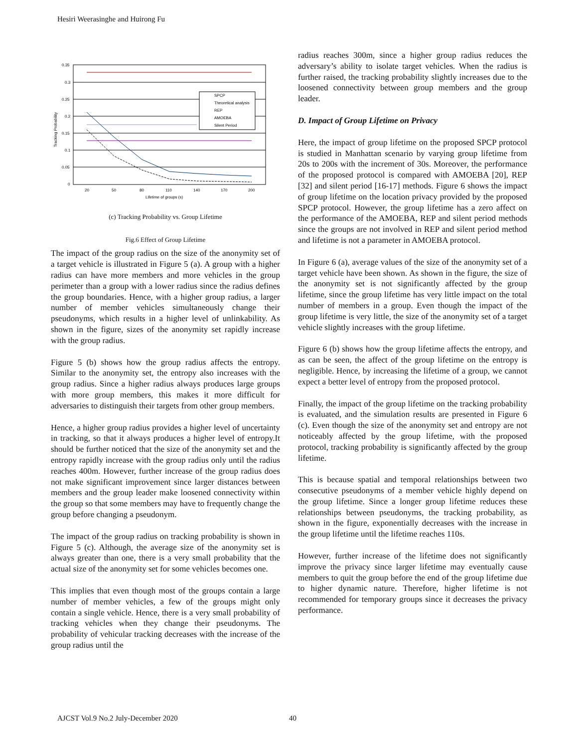Hesiri Weerasinghe and Huirong Fu
0.35
0.3
0.25
0.2
0.15
0.1
0.05
0
20
50
80
110
140
170
200
Lifetime of groups (s)
Tracking Probability
SPCP
Theoretical analysis
REP
AMOEBA
Silent Period
(c) Tracking Probability vs. Group Lifetime
Fig.6 Effect of Group Lifetime
The impact of the group radius on the size of the anonymity set of a target vehicle is illustrated in Figure 5 (a). A group with a higher radius can have more members and more vehicles in the group perimeter than a group with a lower radius since the radius defines the group boundaries. Hence, with a higher group radius, a larger number of member vehicles simultaneously change their pseudonyms, which results in a higher level of unlinkability. As shown in the figure, sizes of the anonymity set rapidly increase with the group radius.
Figure 5 (b) shows how the group radius affects the entropy. Similar to the anonymity set, the entropy also increases with the group radius. Since a higher radius always produces large groups with more group members, this makes it more difficult for adversaries to distinguish their targets from other group members.
Hence, a higher group radius provides a higher level of uncertainty in tracking, so that it always produces a higher level of entropy.It should be further noticed that the size of the anonymity set and the entropy rapidly increase with the group radius only until the radius reaches 400m. However, further increase of the group radius does not make significant improvement since larger distances between members and the group leader make loosened connectivity within the group so that some members may have to frequently change the group before changing a pseudonym.
The impact of the group radius on tracking probability is shown in Figure 5 (c). Although, the average size of the anonymity set is always greater than one, there is a very small probability that the actual size of the anonymity set for some vehicles becomes one.
This implies that even though most of the groups contain a large number of member vehicles, a few of the groups might only contain a single vehicle. Hence, there is a very small probability of tracking vehicles when they change their pseudonyms. The probability of vehicular tracking decreases with the increase of the group radius until the
radius reaches 300m, since a higher group radius reduces the adversary’s ability to isolate target vehicles. When the radius is further raised, the tracking probability slightly increases due to the loosened connectivity between group members and the group leader.
D. Impact of Group Lifetime on Privacy
Here, the impact of group lifetime on the proposed SPCP protocol is studied in Manhattan scenario by varying group lifetime from 20s to 200s with the increment of 30s. Moreover, the performance of the proposed protocol is compared with AMOEBA [20], REP [32] and silent period [16-17] methods. Figure 6 shows the impact of group lifetime on the location privacy provided by the proposed SPCP protocol. However, the group lifetime has a zero affect on the performance of the AMOEBA, REP and silent period methods since the groups are not involved in REP and silent period method and lifetime is not a parameter in AMOEBA protocol.
In Figure 6 (a), average values of the size of the anonymity set of a target vehicle have been shown. As shown in the figure, the size of the anonymity set is not significantly affected by the group lifetime, since the group lifetime has very little impact on the total number of members in a group. Even though the impact of the group lifetime is very little, the size of the anonymity set of a target vehicle slightly increases with the group lifetime.
Figure 6 (b) shows how the group lifetime affects the entropy, and as can be seen, the affect of the group lifetime on the entropy is negligible. Hence, by increasing the lifetime of a group, we cannot expect a better level of entropy from the proposed protocol.
Finally, the impact of the group lifetime on the tracking probability is evaluated, and the simulation results are presented in Figure 6 (c). Even though the size of the anonymity set and entropy are not noticeably affected by the group lifetime, with the proposed protocol, tracking probability is significantly affected by the group lifetime.
This is because spatial and temporal relationships between two consecutive pseudonyms of a member vehicle highly depend on the group lifetime. Since a longer group lifetime reduces these relationships between pseudonyms, the tracking probability, as shown in the figure, exponentially decreases with the increase in the group lifetime until the lifetime reaches 110s.
However, further increase of the lifetime does not significantly improve the privacy since larger lifetime may eventually cause members to quit the group before the end of the group lifetime due to higher dynamic nature. Therefore, higher lifetime is not recommended for temporary groups since it decreases the privacy performance.
AJCST Vol.9 No.2 July-December 2020 40